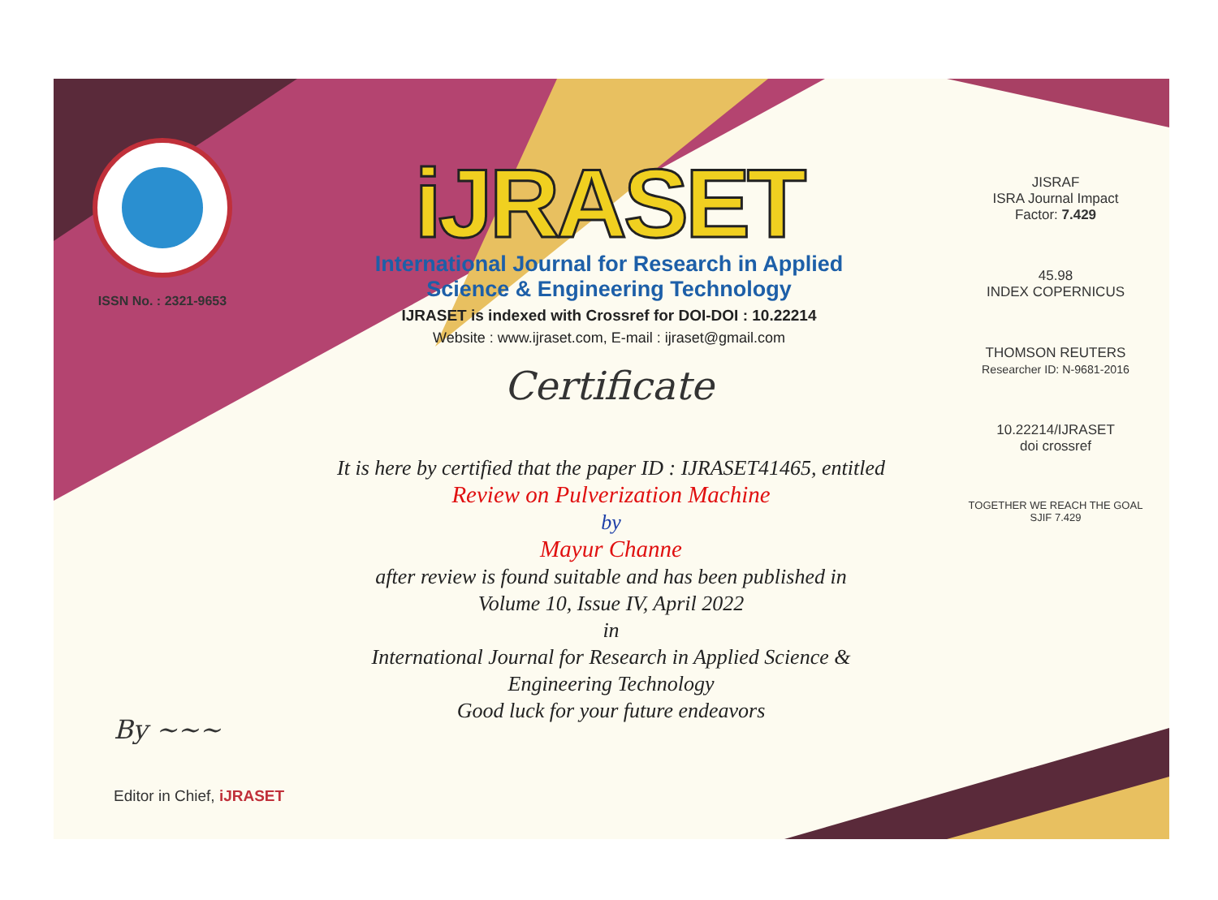ISSN No. : 2321-9653
iJRASET
International Journal for Research in Applied
Science & Engineering Technology
IJRASET is indexed with Crossref for DOI-DOI : 10.22214
Website : www.ijraset.com, E-mail : ijraset@gmail.com
Certificate
It is here by certified that the paper ID : IJRASET41465, entitled
Review on Pulverization Machine
by
Mayur Channe
after review is found suitable and has been published in
Volume 10, Issue IV, April 2022
in
International Journal for Research in Applied Science &
Engineering Technology
Good luck for your future endeavors
JISRAF
ISRA Journal Impact
Factor: 7.429
45.98
INDEX COPERNICUS
THOMSON REUTERS
Researcher ID: N-9681-2016
10.22214/IJRASET
doi crossref
TOGETHER WE REACH THE GOAL
SJIF 7.429
By ~~~
Editor in Chief, iJRASET